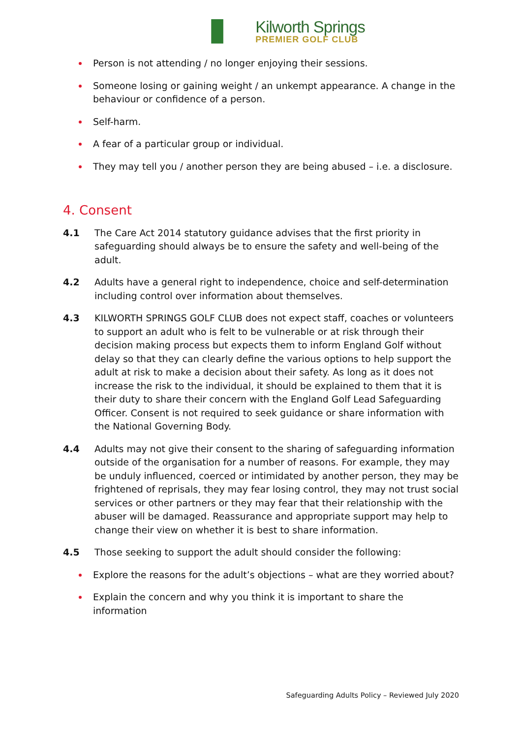Kilworth Springs
PREMIER GOLF CLUB
Person is not attending / no longer enjoying their sessions.
Someone losing or gaining weight / an unkempt appearance. A change in the behaviour or confidence of a person.
Self-harm.
A fear of a particular group or individual.
They may tell you / another person they are being abused – i.e. a disclosure.
4. Consent
4.1 The Care Act 2014 statutory guidance advises that the first priority in safeguarding should always be to ensure the safety and well-being of the adult.
4.2 Adults have a general right to independence, choice and self-determination including control over information about themselves.
4.3 KILWORTH SPRINGS GOLF CLUB does not expect staff, coaches or volunteers to support an adult who is felt to be vulnerable or at risk through their decision making process but expects them to inform England Golf without delay so that they can clearly define the various options to help support the adult at risk to make a decision about their safety. As long as it does not increase the risk to the individual, it should be explained to them that it is their duty to share their concern with the England Golf Lead Safeguarding Officer. Consent is not required to seek guidance or share information with the National Governing Body.
4.4 Adults may not give their consent to the sharing of safeguarding information outside of the organisation for a number of reasons. For example, they may be unduly influenced, coerced or intimidated by another person, they may be frightened of reprisals, they may fear losing control, they may not trust social services or other partners or they may fear that their relationship with the abuser will be damaged. Reassurance and appropriate support may help to change their view on whether it is best to share information.
4.5 Those seeking to support the adult should consider the following:
Explore the reasons for the adult’s objections – what are they worried about?
Explain the concern and why you think it is important to share the information
Safeguarding Adults Policy – Reviewed July 2020